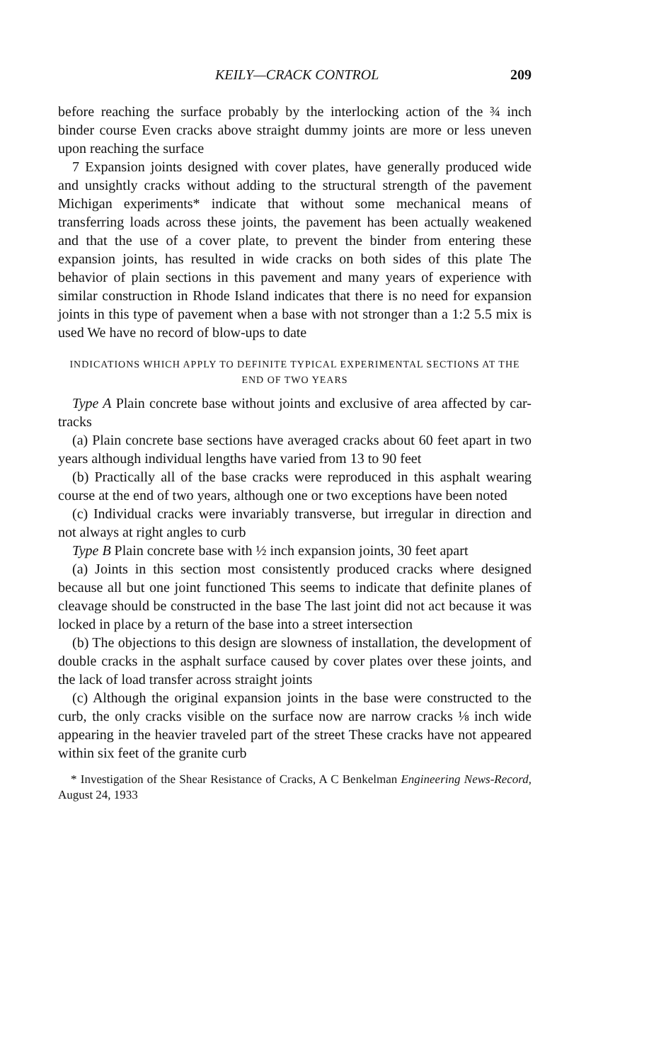KEILY—CRACK CONTROL 209
before reaching the surface probably by the interlocking action of the ¾ inch binder course Even cracks above straight dummy joints are more or less uneven upon reaching the surface
7 Expansion joints designed with cover plates, have generally produced wide and unsightly cracks without adding to the structural strength of the pavement Michigan experiments* indicate that without some mechanical means of transferring loads across these joints, the pavement has been actually weakened and that the use of a cover plate, to prevent the binder from entering these expansion joints, has resulted in wide cracks on both sides of this plate The behavior of plain sections in this pavement and many years of experience with similar construction in Rhode Island indicates that there is no need for expansion joints in this type of pavement when a base with not stronger than a 1:2 5.5 mix is used We have no record of blow-ups to date
INDICATIONS WHICH APPLY TO DEFINITE TYPICAL EXPERIMENTAL SECTIONS AT THE END OF TWO YEARS
Type A Plain concrete base without joints and exclusive of area affected by car-tracks
(a) Plain concrete base sections have averaged cracks about 60 feet apart in two years although individual lengths have varied from 13 to 90 feet
(b) Practically all of the base cracks were reproduced in this asphalt wearing course at the end of two years, although one or two exceptions have been noted
(c) Individual cracks were invariably transverse, but irregular in direction and not always at right angles to curb
Type B Plain concrete base with ½ inch expansion joints, 30 feet apart
(a) Joints in this section most consistently produced cracks where designed because all but one joint functioned This seems to indicate that definite planes of cleavage should be constructed in the base The last joint did not act because it was locked in place by a return of the base into a street intersection
(b) The objections to this design are slowness of installation, the development of double cracks in the asphalt surface caused by cover plates over these joints, and the lack of load transfer across straight joints
(c) Although the original expansion joints in the base were constructed to the curb, the only cracks visible on the surface now are narrow cracks ⅛ inch wide appearing in the heavier traveled part of the street These cracks have not appeared within six feet of the granite curb
* Investigation of the Shear Resistance of Cracks, A C Benkelman Engineering News-Record, August 24, 1933